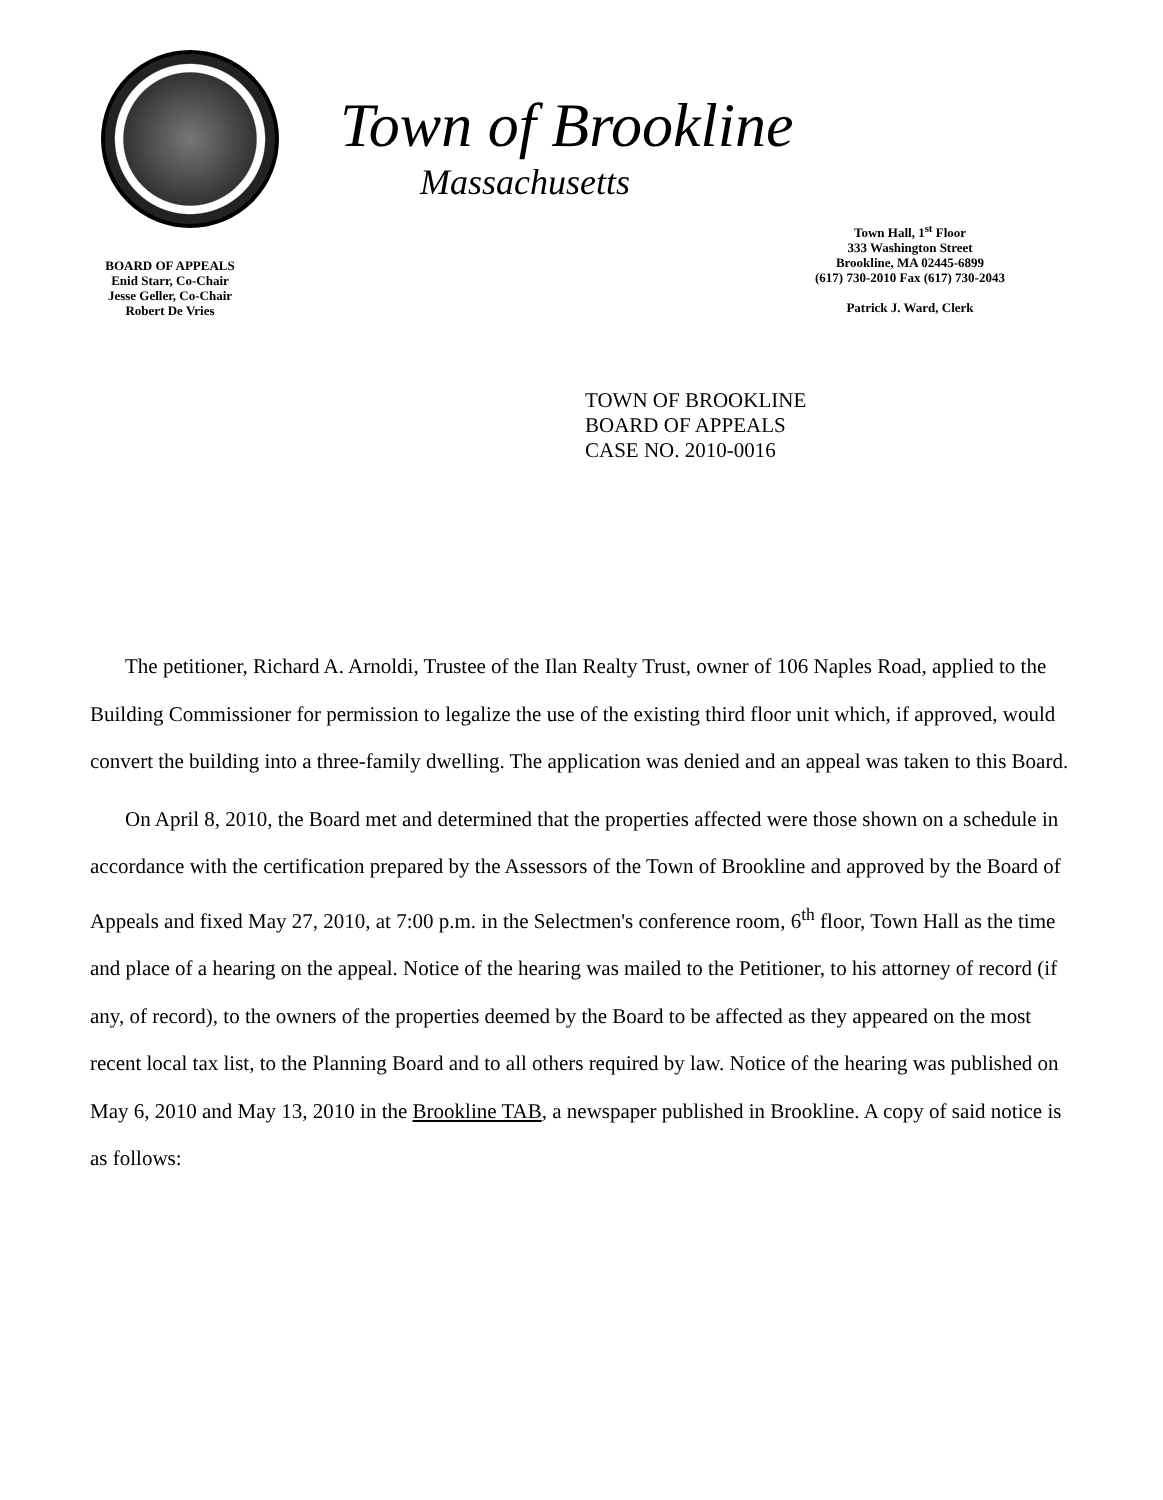BOARD OF APPEALS
Enid Starr, Co-Chair
Jesse Geller, Co-Chair
Robert De Vries
Town of Brookline
Massachusetts
Town Hall, 1<sup>st</sup> Floor
333 Washington Street
Brookline, MA 02445-6899
(617) 730-2010 Fax (617) 730-2043
Patrick J. Ward, Clerk
TOWN OF BROOKLINE
BOARD OF APPEALS
CASE NO. 2010-0016
The petitioner, Richard A. Arnoldi, Trustee of the Ilan Realty Trust, owner of 106 Naples Road, applied to the Building Commissioner for permission to legalize the use of the existing third floor unit which, if approved, would convert the building into a three-family dwelling. The application was denied and an appeal was taken to this Board.
On April 8, 2010, the Board met and determined that the properties affected were those shown on a schedule in accordance with the certification prepared by the Assessors of the Town of Brookline and approved by the Board of Appeals and fixed May 27, 2010, at 7:00 p.m. in the Selectmen's conference room, 6<sup>th</sup> floor, Town Hall as the time and place of a hearing on the appeal. Notice of the hearing was mailed to the Petitioner, to his attorney of record (if any, of record), to the owners of the properties deemed by the Board to be affected as they appeared on the most recent local tax list, to the Planning Board and to all others required by law. Notice of the hearing was published on May 6, 2010 and May 13, 2010 in the Brookline TAB, a newspaper published in Brookline. A copy of said notice is as follows: